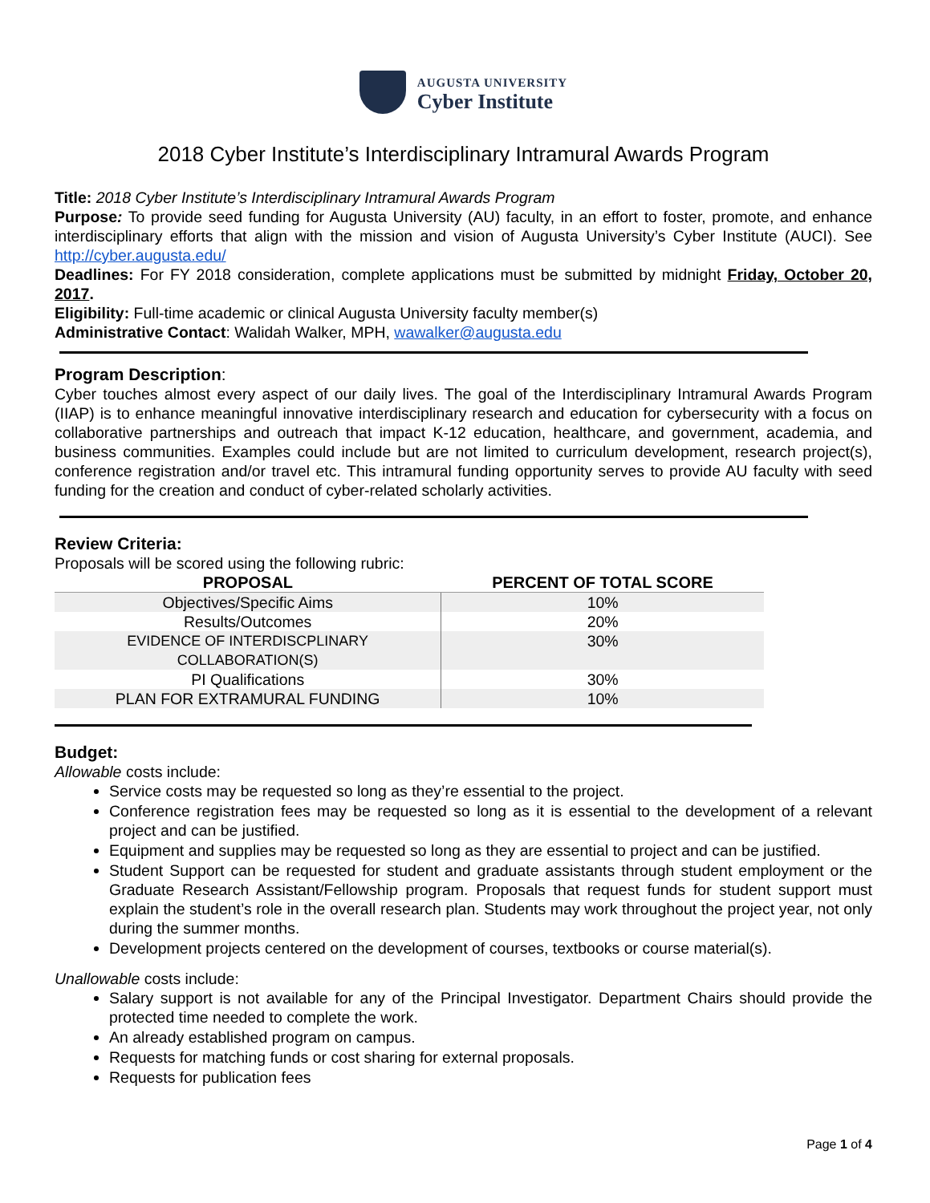AUGUSTA UNIVERSITY
Cyber Institute
2018 Cyber Institute’s Interdisciplinary Intramural Awards Program
Title: 2018 Cyber Institute’s Interdisciplinary Intramural Awards Program
Purpose: To provide seed funding for Augusta University (AU) faculty, in an effort to foster, promote, and enhance interdisciplinary efforts that align with the mission and vision of Augusta University’s Cyber Institute (AUCI). See http://cyber.augusta.edu/
Deadlines: For FY 2018 consideration, complete applications must be submitted by midnight Friday, October 20, 2017.
Eligibility: Full-time academic or clinical Augusta University faculty member(s)
Administrative Contact: Walidah Walker, MPH, wawalker@augusta.edu
Program Description:
Cyber touches almost every aspect of our daily lives. The goal of the Interdisciplinary Intramural Awards Program (IIAP) is to enhance meaningful innovative interdisciplinary research and education for cybersecurity with a focus on collaborative partnerships and outreach that impact K-12 education, healthcare, and government, academia, and business communities. Examples could include but are not limited to curriculum development, research project(s), conference registration and/or travel etc. This intramural funding opportunity serves to provide AU faculty with seed funding for the creation and conduct of cyber-related scholarly activities.
Review Criteria:
Proposals will be scored using the following rubric:
| PROPOSAL | PERCENT OF TOTAL SCORE |
| --- | --- |
| Objectives/Specific Aims | 10% |
| Results/Outcomes | 20% |
| EVIDENCE OF INTERDISCPLINARY COLLABORATION(S) | 30% |
| PI Qualifications | 30% |
| PLAN FOR EXTRAMURAL FUNDING | 10% |
Budget:
Allowable costs include:
Service costs may be requested so long as they’re essential to the project.
Conference registration fees may be requested so long as it is essential to the development of a relevant project and can be justified.
Equipment and supplies may be requested so long as they are essential to project and can be justified.
Student Support can be requested for student and graduate assistants through student employment or the Graduate Research Assistant/Fellowship program. Proposals that request funds for student support must explain the student’s role in the overall research plan. Students may work throughout the project year, not only during the summer months.
Development projects centered on the development of courses, textbooks or course material(s).
Unallowable costs include:
Salary support is not available for any of the Principal Investigator. Department Chairs should provide the protected time needed to complete the work.
An already established program on campus.
Requests for matching funds or cost sharing for external proposals.
Requests for publication fees
Page 1 of 4